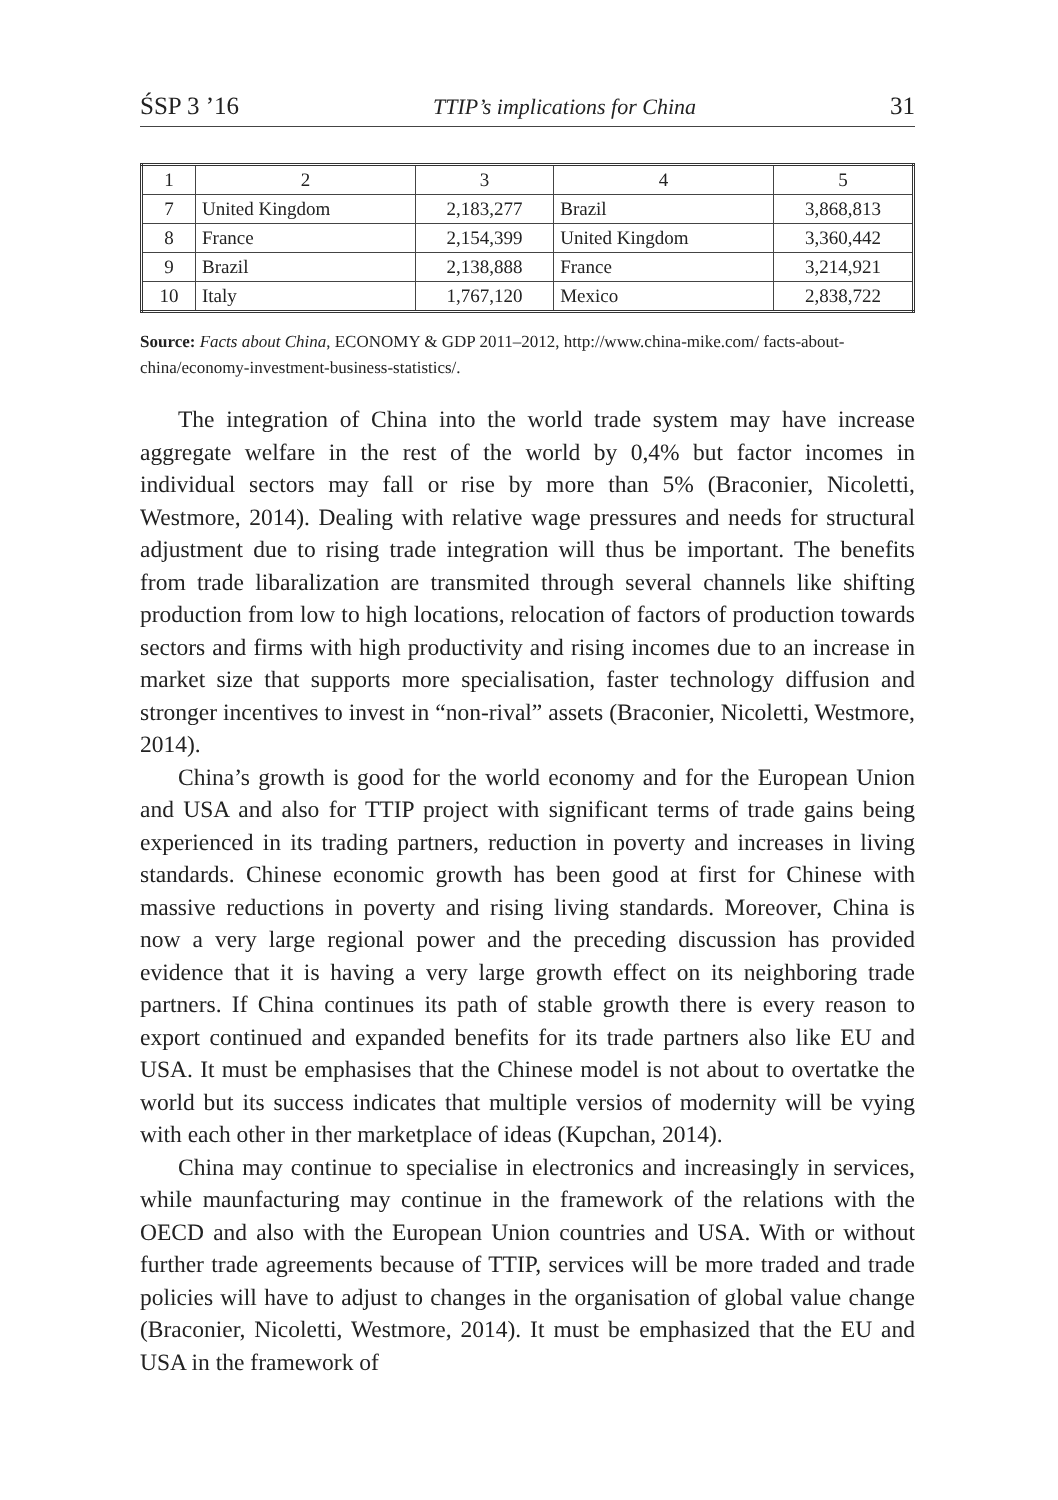ŚSP 3 ’16 TTIP’s implications for China 31
| 1 | 2 | 3 | 4 | 5 |
| 7 | United Kingdom | 2,183,277 | Brazil | 3,868,813 |
| 8 | France | 2,154,399 | United Kingdom | 3,360,442 |
| 9 | Brazil | 2,138,888 | France | 3,214,921 |
| 10 | Italy | 1,767,120 | Mexico | 2,838,722 |
Source: Facts about China, ECONOMY & GDP 2011–2012, http://www.china-mike.com/ facts-about-china/economy-investment-business-statistics/.
The integration of China into the world trade system may have increase aggregate welfare in the rest of the world by 0,4% but factor incomes in individual sectors may fall or rise by more than 5% (Braconier, Nicoletti, Westmore, 2014). Dealing with relative wage pressures and needs for structural adjustment due to rising trade integration will thus be important. The benefits from trade libaralization are transmited through several channels like shifting production from low to high locations, relocation of factors of production towards sectors and firms with high productivity and rising incomes due to an increase in market size that supports more specialisation, faster technology diffusion and stronger incentives to invest in “non-rival” assets (Braconier, Nicoletti, Westmore, 2014).
China’s growth is good for the world economy and for the European Union and USA and also for TTIP project with significant terms of trade gains being experienced in its trading partners, reduction in poverty and increases in living standards. Chinese economic growth has been good at first for Chinese with massive reductions in poverty and rising living standards. Moreover, China is now a very large regional power and the preceding discussion has provided evidence that it is having a very large growth effect on its neighboring trade partners. If China continues its path of stable growth there is every reason to export continued and expanded benefits for its trade partners also like EU and USA. It must be emphasises that the Chinese model is not about to overtatke the world but its success indicates that multiple versios of modernity will be vying with each other in ther marketplace of ideas (Kupchan, 2014).
China may continue to specialise in electronics and increasingly in services, while maunfacturing may continue in the framework of the relations with the OECD and also with the European Union countries and USA. With or without further trade agreements because of TTIP, services will be more traded and trade policies will have to adjust to changes in the organisation of global value change (Braconier, Nicoletti, Westmore, 2014). It must be emphasized that the EU and USA in the framework of